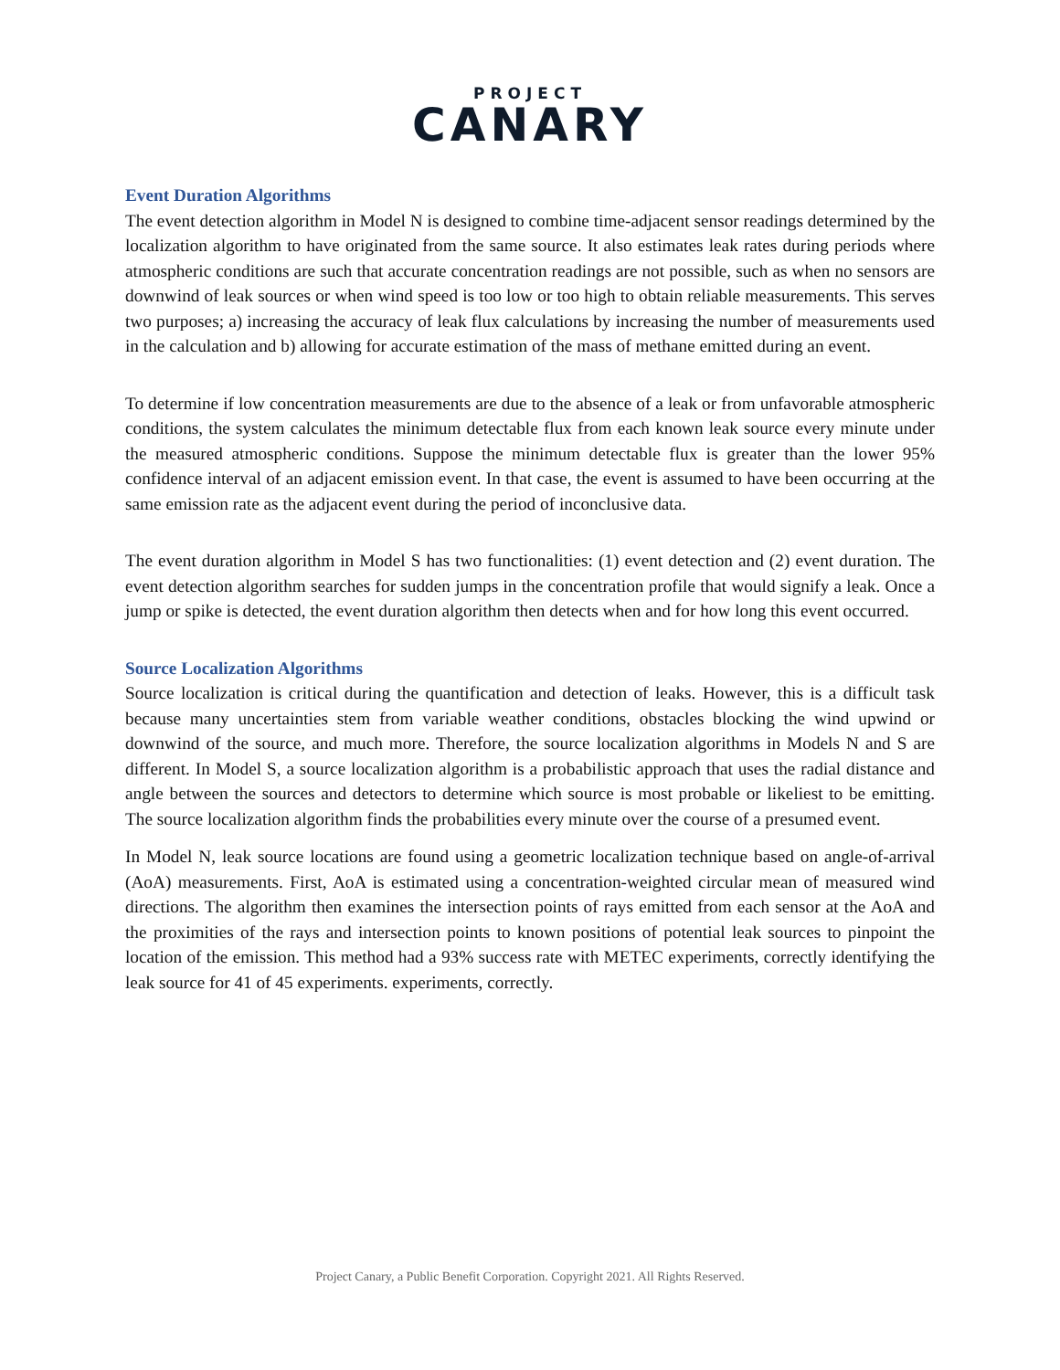PROJECT
CANARY
Event Duration Algorithms
The event detection algorithm in Model N is designed to combine time-adjacent sensor readings determined by the localization algorithm to have originated from the same source. It also estimates leak rates during periods where atmospheric conditions are such that accurate concentration readings are not possible, such as when no sensors are downwind of leak sources or when wind speed is too low or too high to obtain reliable measurements. This serves two purposes; a) increasing the accuracy of leak flux calculations by increasing the number of measurements used in the calculation and b) allowing for accurate estimation of the mass of methane emitted during an event.
To determine if low concentration measurements are due to the absence of a leak or from unfavorable atmospheric conditions, the system calculates the minimum detectable flux from each known leak source every minute under the measured atmospheric conditions. Suppose the minimum detectable flux is greater than the lower 95% confidence interval of an adjacent emission event. In that case, the event is assumed to have been occurring at the same emission rate as the adjacent event during the period of inconclusive data.
The event duration algorithm in Model S has two functionalities: (1) event detection and (2) event duration. The event detection algorithm searches for sudden jumps in the concentration profile that would signify a leak. Once a jump or spike is detected, the event duration algorithm then detects when and for how long this event occurred.
Source Localization Algorithms
Source localization is critical during the quantification and detection of leaks. However, this is a difficult task because many uncertainties stem from variable weather conditions, obstacles blocking the wind upwind or downwind of the source, and much more. Therefore, the source localization algorithms in Models N and S are different. In Model S, a source localization algorithm is a probabilistic approach that uses the radial distance and angle between the sources and detectors to determine which source is most probable or likeliest to be emitting. The source localization algorithm finds the probabilities every minute over the course of a presumed event.
In Model N, leak source locations are found using a geometric localization technique based on angle-of-arrival (AoA) measurements. First, AoA is estimated using a concentration-weighted circular mean of measured wind directions. The algorithm then examines the intersection points of rays emitted from each sensor at the AoA and the proximities of the rays and intersection points to known positions of potential leak sources to pinpoint the location of the emission. This method had a 93% success rate with METEC experiments, correctly identifying the leak source for 41 of 45 experiments. experiments, correctly.
Project Canary, a Public Benefit Corporation. Copyright 2021. All Rights Reserved.